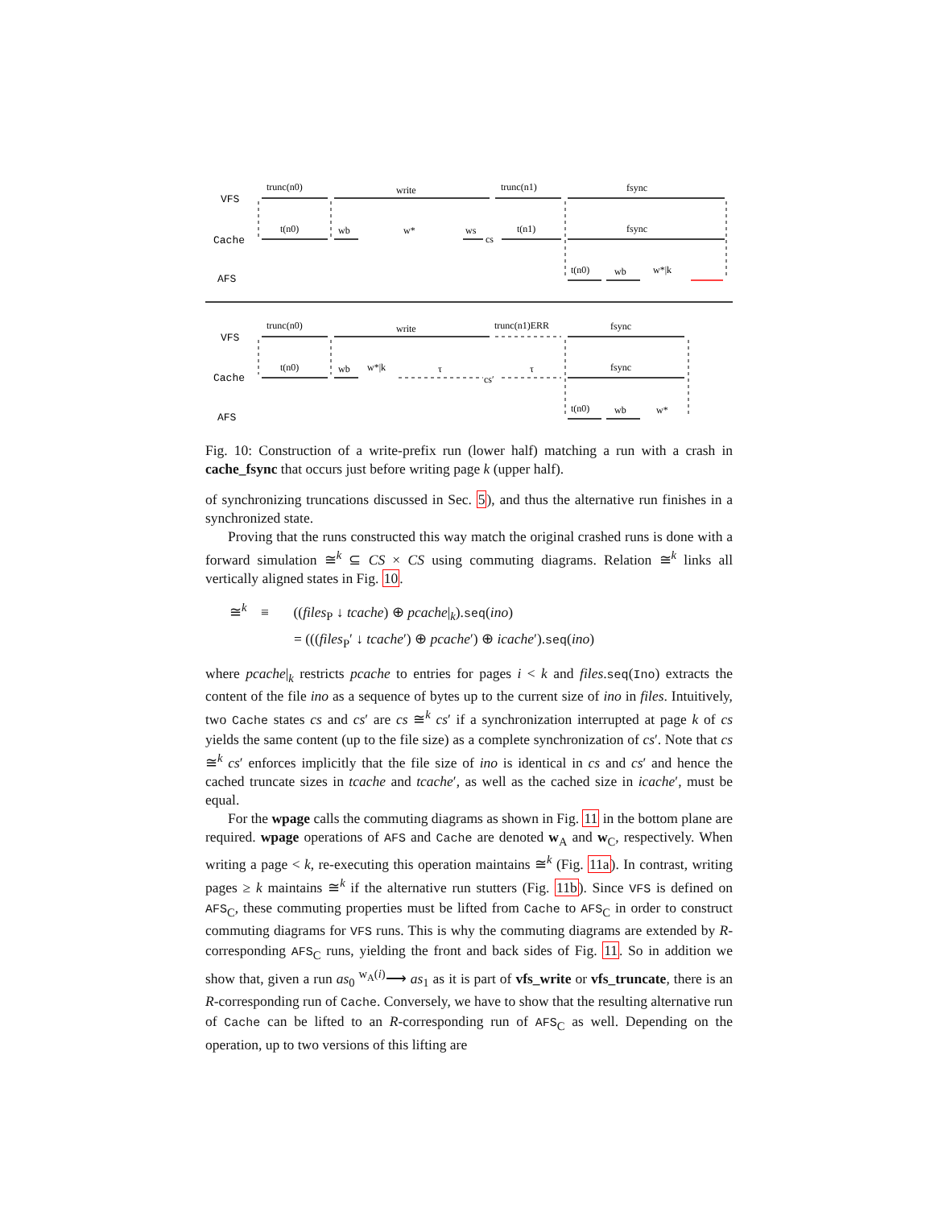VFS
Cache
AFS
trunc(n0)
write
trunc(n1)
fsync
t(n0)
wb
w*
ws
cs
t(n1)
fsync
t(n0)
wb
w*|k
VFS
Cache
AFS
trunc(n0)
write
trunc(n1)ERR
fsync
t(n0)
wb
w*|k
τ
cs′
τ
fsync
t(n0)
wb
w*
Fig. 10: Construction of a write-prefix run (lower half) matching a run with a crash in cache_fsync that occurs just before writing page k (upper half).
of synchronizing truncations discussed in Sec. 5), and thus the alternative run finishes in a synchronized state.
Proving that the runs constructed this way match the original crashed runs is done with a forward simulation ≅<sup>k</sup> ⊆ CS × CS using commuting diagrams. Relation ≅<sup>k</sup> links all vertically aligned states in Fig. 10.
≅<sup>k</sup> ≡ ((files<sub>P</sub> ↓ tcache) ⊕ pcache|<sub>k</sub>).seq(ino)
= (((files<sub>P</sub>′ ↓ tcache′) ⊕ pcache′) ⊕ icache′).seq(ino)
where pcache|<sub>k</sub> restricts pcache to entries for pages i < k and files.seq(Ino) extracts the content of the file ino as a sequence of bytes up to the current size of ino in files. Intuitively, two Cache states cs and cs′ are cs ≅<sup>k</sup> cs′ if a synchronization interrupted at page k of cs yields the same content (up to the file size) as a complete synchronization of cs′. Note that cs ≅<sup>k</sup> cs′ enforces implicitly that the file size of ino is identical in cs and cs′ and hence the cached truncate sizes in tcache and tcache′, as well as the cached size in icache′, must be equal.
For the wpage calls the commuting diagrams as shown in Fig. 11 in the bottom plane are required. wpage operations of AFS and Cache are denoted w<sub>A</sub> and w<sub>C</sub>, respectively. When writing a page < k, re-executing this operation maintains ≅<sup>k</sup> (Fig. 11a). In contrast, writing pages ≥ k maintains ≅<sup>k</sup> if the alternative run stutters (Fig. 11b). Since VFS is defined on AFS<sub>C</sub>, these commuting properties must be lifted from Cache to AFS<sub>C</sub> in order to construct commuting diagrams for VFS runs. This is why the commuting diagrams are extended by R-corresponding AFS<sub>C</sub> runs, yielding the front and back sides of Fig. 11. So in addition we show that, given a run as<sub>0</sub> <sup>w<sub>A</sub>(i)</sup>⟶ as<sub>1</sub> as it is part of vfs_write or vfs_truncate, there is an R-corresponding run of Cache. Conversely, we have to show that the resulting alternative run of Cache can be lifted to an R-corresponding run of AFS<sub>C</sub> as well. Depending on the operation, up to two versions of this lifting are